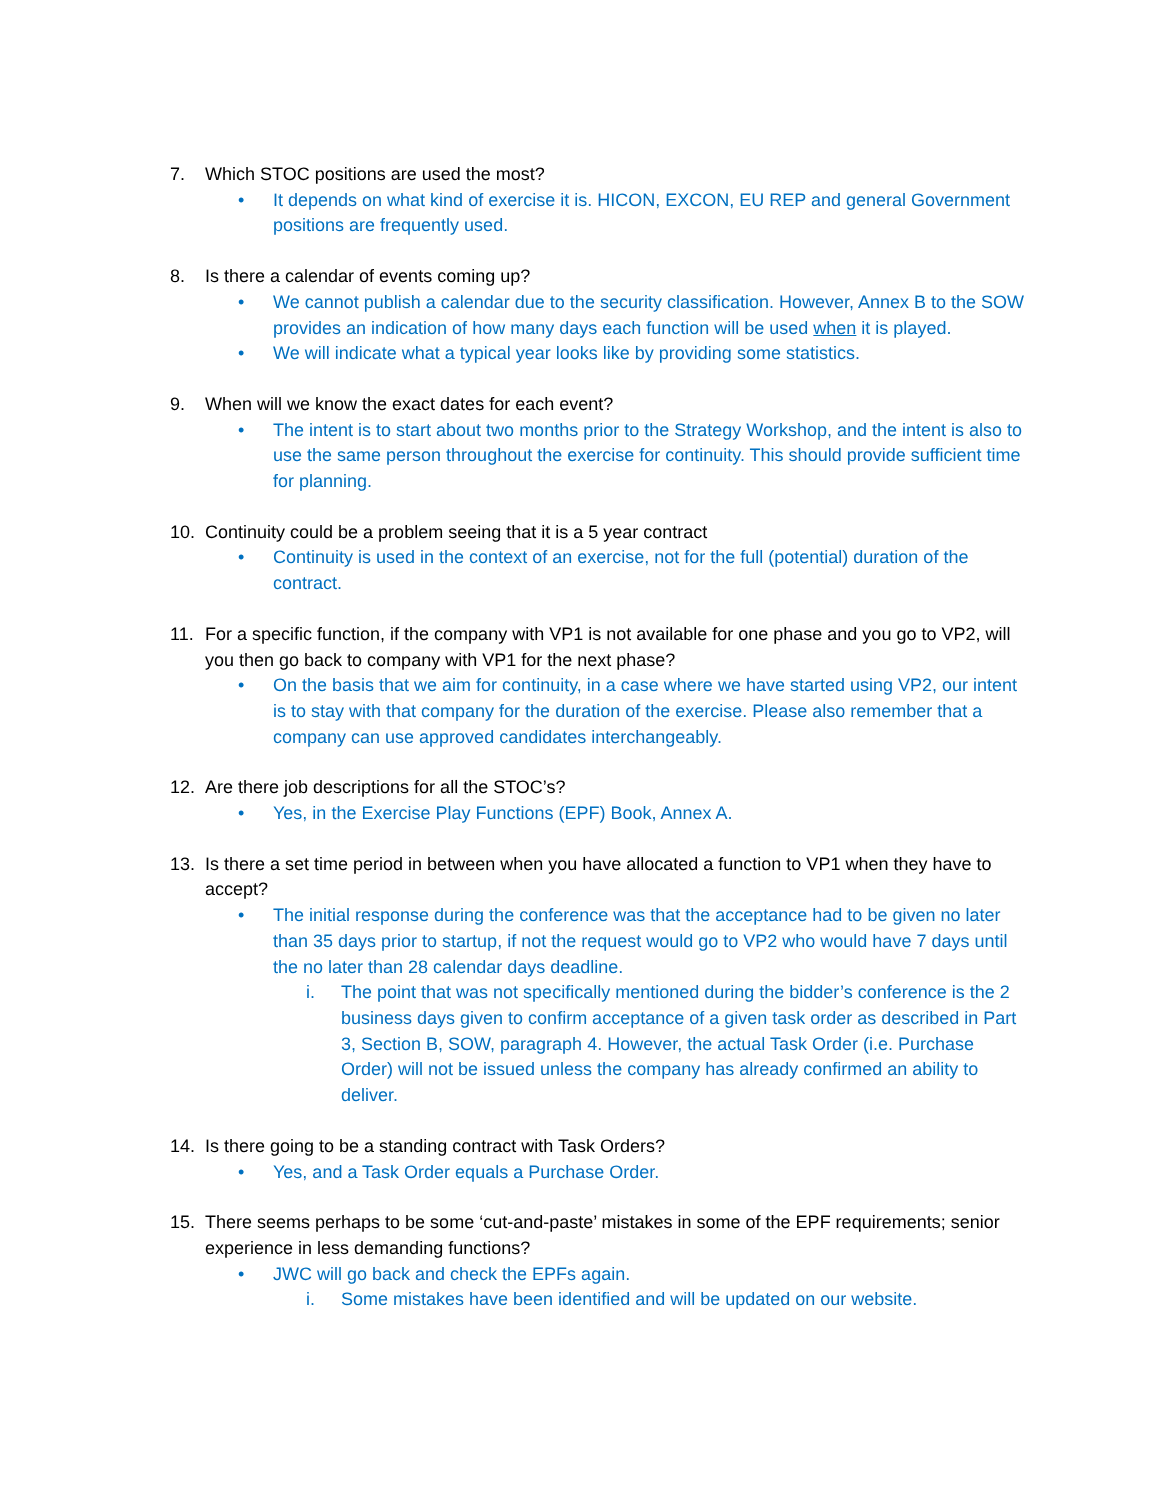7. Which STOC positions are used the most?
• It depends on what kind of exercise it is. HICON, EXCON, EU REP and general Government positions are frequently used.
8. Is there a calendar of events coming up?
• We cannot publish a calendar due to the security classification. However, Annex B to the SOW provides an indication of how many days each function will be used when it is played.
• We will indicate what a typical year looks like by providing some statistics.
9. When will we know the exact dates for each event?
• The intent is to start about two months prior to the Strategy Workshop, and the intent is also to use the same person throughout the exercise for continuity. This should provide sufficient time for planning.
10. Continuity could be a problem seeing that it is a 5 year contract
• Continuity is used in the context of an exercise, not for the full (potential) duration of the contract.
11. For a specific function, if the company with VP1 is not available for one phase and you go to VP2, will you then go back to company with VP1 for the next phase?
• On the basis that we aim for continuity, in a case where we have started using VP2, our intent is to stay with that company for the duration of the exercise. Please also remember that a company can use approved candidates interchangeably.
12. Are there job descriptions for all the STOC’s?
• Yes, in the Exercise Play Functions (EPF) Book, Annex A.
13. Is there a set time period in between when you have allocated a function to VP1 when they have to accept?
• The initial response during the conference was that the acceptance had to be given no later than 35 days prior to startup, if not the request would go to VP2 who would have 7 days until the no later than 28 calendar days deadline.
i. The point that was not specifically mentioned during the bidder’s conference is the 2 business days given to confirm acceptance of a given task order as described in Part 3, Section B, SOW, paragraph 4. However, the actual Task Order (i.e. Purchase Order) will not be issued unless the company has already confirmed an ability to deliver.
14. Is there going to be a standing contract with Task Orders?
• Yes, and a Task Order equals a Purchase Order.
15. There seems perhaps to be some ‘cut-and-paste’ mistakes in some of the EPF requirements; senior experience in less demanding functions?
• JWC will go back and check the EPFs again.
i. Some mistakes have been identified and will be updated on our website.